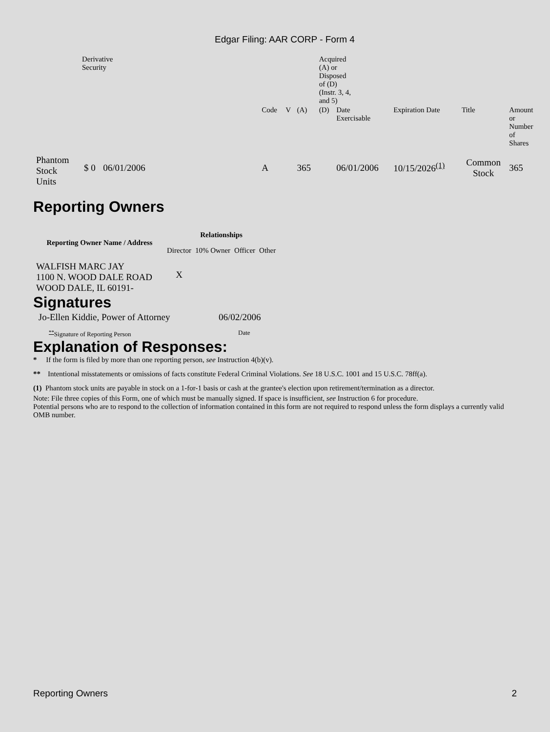Edgar Filing: AAR CORP - Form 4
| | Derivative Security | | | | | | Acquired (A) or Disposed of (D) (Instr. 3, 4, and 5) | | | | | |
| | | | | Code | V | (A) | (D) | Date Exercisable | Expiration Date | Title | Amount or Number of Shares | |
| Phantom Stock Units | $ 0 | 06/01/2006 | | A | | 365 | | 06/01/2006 | 10/15/2026<sup>(1)</sup> | Common Stock | 365 | |
Reporting Owners
| Reporting Owner Name / Address | Relationships | | | |
| --- | --- | --- | --- | --- |
| | Director | 10% Owner | Officer | Other |
| WALFISH MARC JAY 1100 N. WOOD DALE ROAD WOOD DALE, IL 60191- | X | | | |
Signatures
| Jo-Ellen Kiddie, Power of Attorney | 06/02/2006 |
| <sup>**</sup> Signature of Reporting Person | Date |
Explanation of Responses:
* If the form is filed by more than one reporting person, see Instruction 4(b)(v).
** Intentional misstatements or omissions of facts constitute Federal Criminal Violations. See 18 U.S.C. 1001 and 15 U.S.C. 78ff(a).
(1) Phantom stock units are payable in stock on a 1-for-1 basis or cash at the grantee's election upon retirement/termination as a director.
Note: File three copies of this Form, one of which must be manually signed. If space is insufficient, see Instruction 6 for procedure.
Potential persons who are to respond to the collection of information contained in this form are not required to respond unless the form displays a currently valid OMB number.
Reporting Owners 2